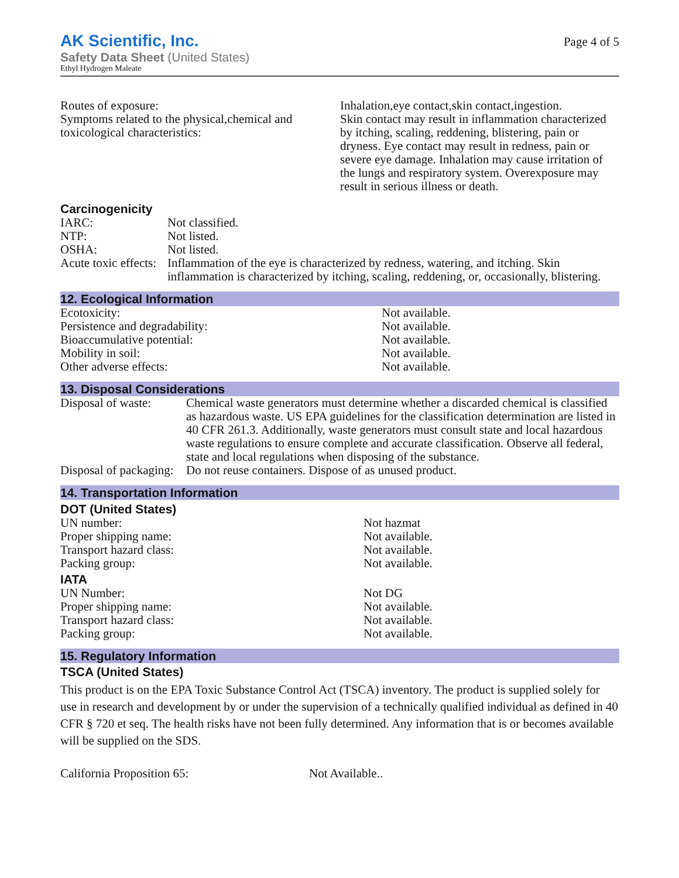AK Scientific, Inc.
Safety Data Sheet (United States)
Ethyl Hydrogen Maleate
Page 4 of 5
| Routes of exposure: Symptoms related to the physical,chemical and toxicological characteristics: | Inhalation,eye contact,skin contact,ingestion. Skin contact may result in inflammation characterized by itching, scaling, reddening, blistering, pain or dryness. Eye contact may result in redness, pain or severe eye damage. Inhalation may cause irritation of the lungs and respiratory system. Overexposure may result in serious illness or death. |
Carcinogenicity
| IARC: | Not classified. |
| NTP: | Not listed. |
| OSHA: | Not listed. |
| Acute toxic effects: | Inflammation of the eye is characterized by redness, watering, and itching. Skin inflammation is characterized by itching, scaling, reddening, or, occasionally, blistering. |
12. Ecological Information
| Ecotoxicity: | Not available. |
| Persistence and degradability: | Not available. |
| Bioaccumulative potential: | Not available. |
| Mobility in soil: | Not available. |
| Other adverse effects: | Not available. |
13. Disposal Considerations
| Disposal of waste: | Chemical waste generators must determine whether a discarded chemical is classified as hazardous waste. US EPA guidelines for the classification determination are listed in 40 CFR 261.3. Additionally, waste generators must consult state and local hazardous waste regulations to ensure complete and accurate classification. Observe all federal, state and local regulations when disposing of the substance. |
| Disposal of packaging: | Do not reuse containers. Dispose of as unused product. |
14. Transportation Information
DOT (United States)
| UN number: | Not hazmat |
| Proper shipping name: | Not available. |
| Transport hazard class: | Not available. |
| Packing group: | Not available. |
IATA
| UN Number: | Not DG |
| Proper shipping name: | Not available. |
| Transport hazard class: | Not available. |
| Packing group: | Not available. |
15. Regulatory Information
TSCA (United States)
This product is on the EPA Toxic Substance Control Act (TSCA) inventory. The product is supplied solely for use in research and development by or under the supervision of a technically qualified individual as defined in 40 CFR § 720 et seq. The health risks have not been fully determined. Any information that is or becomes available will be supplied on the SDS.
| California Proposition 65: | Not Available.. |